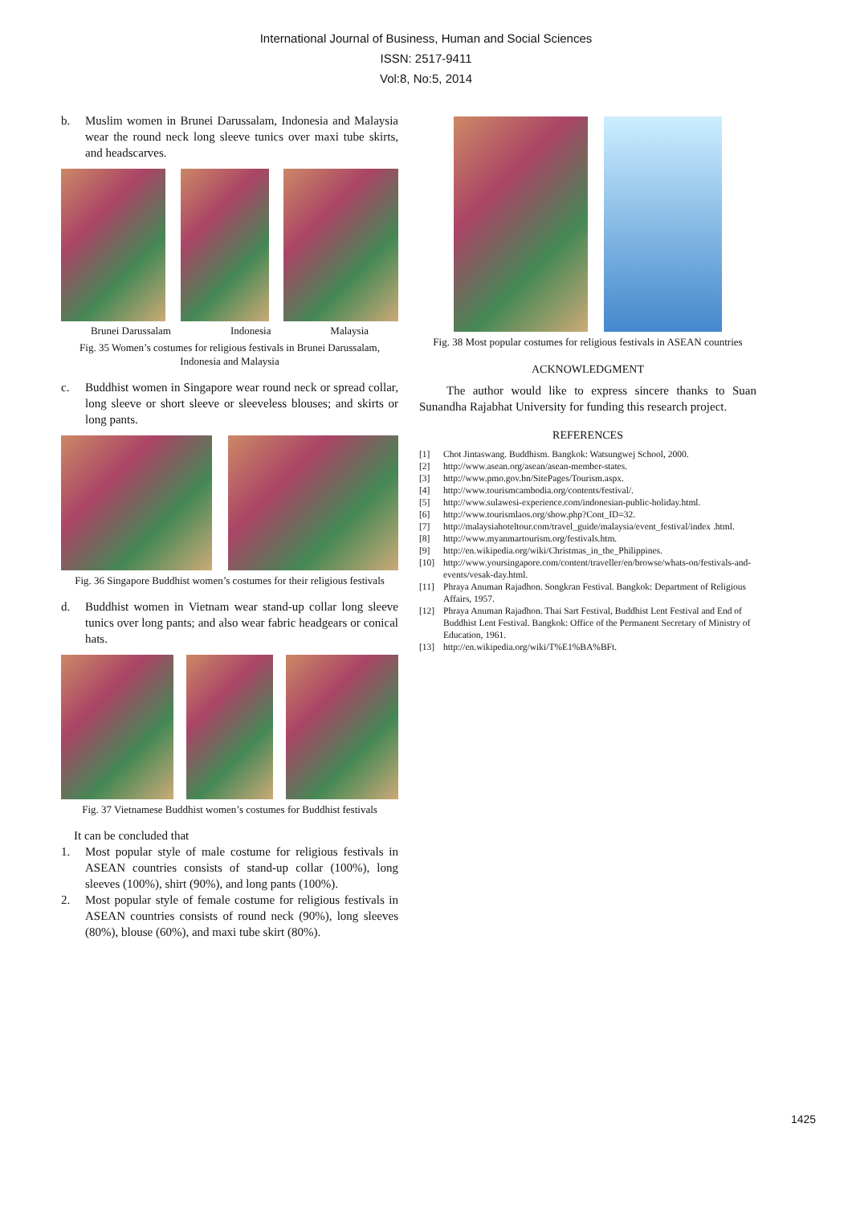International Journal of Business, Human and Social Sciences
ISSN: 2517-9411
Vol:8, No:5, 2014
b. Muslim women in Brunei Darussalam, Indonesia and Malaysia wear the round neck long sleeve tunics over maxi tube skirts, and headscarves.
Brunei Darussalam Indonesia Malaysia
Fig. 35 Women’s costumes for religious festivals in Brunei Darussalam, Indonesia and Malaysia
c. Buddhist women in Singapore wear round neck or spread collar, long sleeve or short sleeve or sleeveless blouses; and skirts or long pants.
Fig. 36 Singapore Buddhist women’s costumes for their religious festivals
d. Buddhist women in Vietnam wear stand-up collar long sleeve tunics over long pants; and also wear fabric headgears or conical hats.
Fig. 37 Vietnamese Buddhist women’s costumes for Buddhist festivals
It can be concluded that
1. Most popular style of male costume for religious festivals in ASEAN countries consists of stand-up collar (100%), long sleeves (100%), shirt (90%), and long pants (100%).
2. Most popular style of female costume for religious festivals in ASEAN countries consists of round neck (90%), long sleeves (80%), blouse (60%), and maxi tube skirt (80%).
Fig. 38 Most popular costumes for religious festivals in ASEAN countries
ACKNOWLEDGMENT
The author would like to express sincere thanks to Suan Sunandha Rajabhat University for funding this research project.
REFERENCES
[1] Chot Jintaswang. Buddhism. Bangkok: Watsungwej School, 2000.
[2] http://www.asean.org/asean/asean-member-states.
[3] http://www.pmo.gov.bn/SitePages/Tourism.aspx.
[4] http://www.tourismcambodia.org/contents/festival/.
[5] http://www.sulawesi-experience.com/indonesian-public-holiday.html.
[6] http://www.tourismlaos.org/show.php?Cont_ID=32.
[7] http://malaysiahoteltour.com/travel_guide/malaysia/event_festival/index .html.
[8] http://www.myanmartourism.org/festivals.htm.
[9] http://en.wikipedia.org/wiki/Christmas_in_the_Philippines.
[10] http://www.yoursingapore.com/content/traveller/en/browse/whats-on/festivals-and-events/vesak-day.html.
[11] Phraya Anuman Rajadhon. Songkran Festival. Bangkok: Department of Religious Affairs, 1957.
[12] Phraya Anuman Rajadhon. Thai Sart Festival, Buddhist Lent Festival and End of Buddhist Lent Festival. Bangkok: Office of the Permanent Secretary of Ministry of Education, 1961.
[13] http://en.wikipedia.org/wiki/T%E1%BA%BFt.
1425